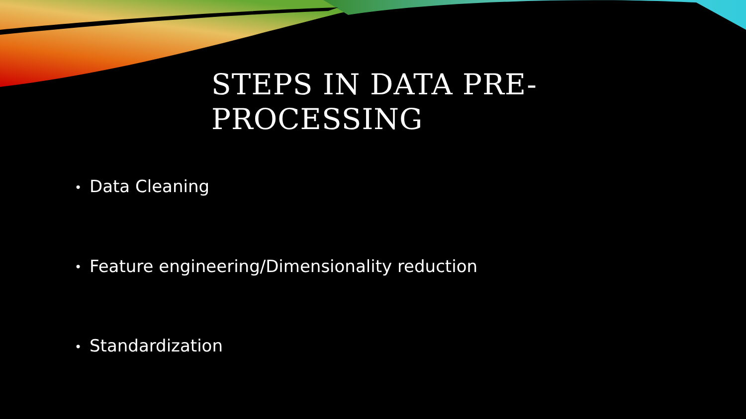STEPS IN DATA PRE-PROCESSING
• Data Cleaning
• Feature engineering/Dimensionality reduction
• Standardization